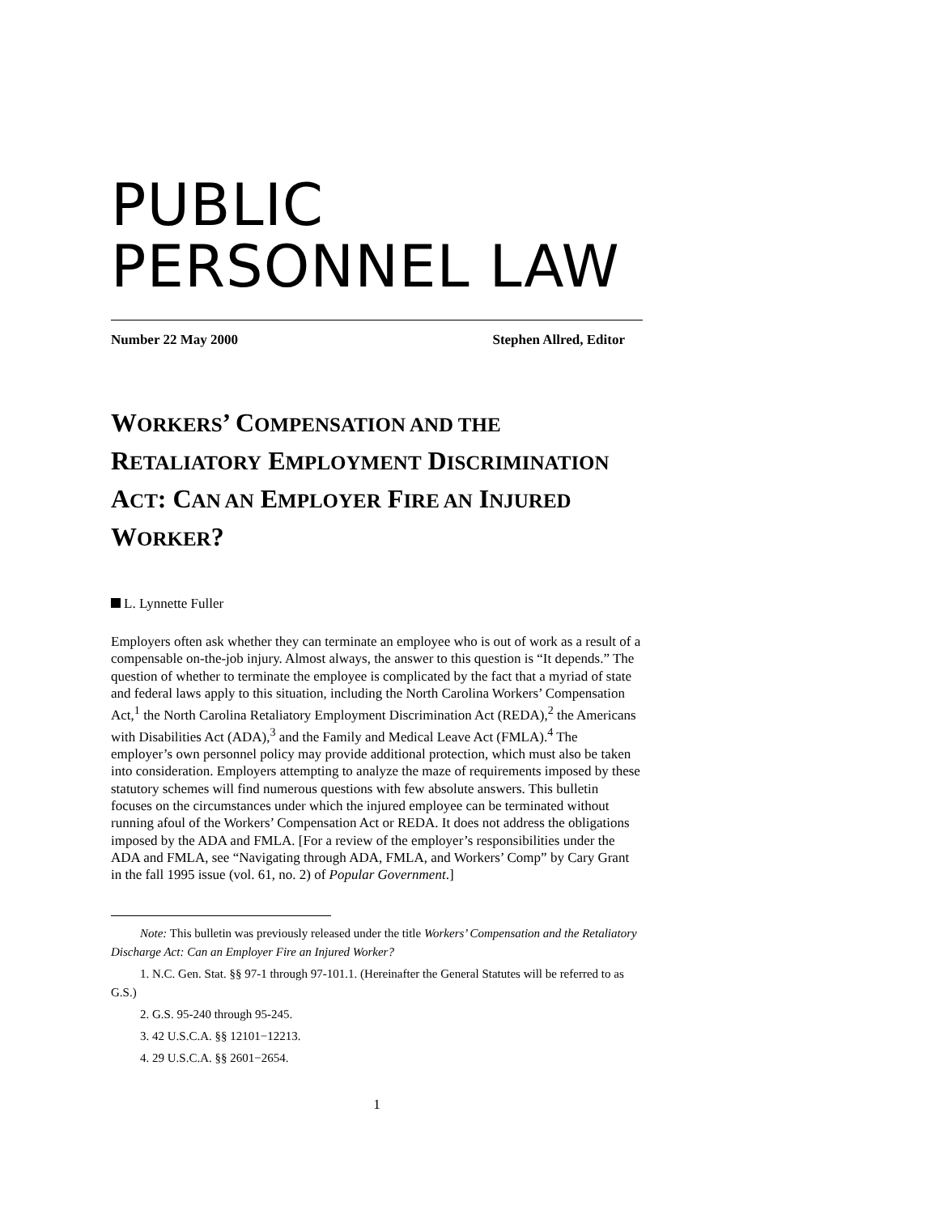PUBLIC
PERSONNEL LAW
Number 22 May 2000 Stephen Allred, Editor
WORKERS’ COMPENSATION AND THE RETALIATORY EMPLOYMENT DISCRIMINATION ACT: CAN AN EMPLOYER FIRE AN INJURED WORKER?
L. Lynnette Fuller
Employers often ask whether they can terminate an employee who is out of work as a result of a compensable on-the-job injury. Almost always, the answer to this question is “It depends.” The question of whether to terminate the employee is complicated by the fact that a myriad of state and federal laws apply to this situation, including the North Carolina Workers’ Compensation Act,<sup>1</sup> the North Carolina Retaliatory Employment Discrimination Act (REDA),<sup>2</sup> the Americans with Disabilities Act (ADA),<sup>3</sup> and the Family and Medical Leave Act (FMLA).<sup>4</sup> The employer’s own personnel policy may provide additional protection, which must also be taken into consideration. Employers attempting to analyze the maze of requirements imposed by these statutory schemes will find numerous questions with few absolute answers. This bulletin focuses on the circumstances under which the injured employee can be terminated without running afoul of the Workers’ Compensation Act or REDA. It does not address the obligations imposed by the ADA and FMLA. [For a review of the employer’s responsibilities under the ADA and FMLA, see “Navigating through ADA, FMLA, and Workers’ Comp” by Cary Grant in the fall 1995 issue (vol. 61, no. 2) of Popular Government.]
Note: This bulletin was previously released under the title Workers’ Compensation and the Retaliatory Discharge Act: Can an Employer Fire an Injured Worker?
1. N.C. Gen. Stat. §§ 97-1 through 97-101.1. (Hereinafter the General Statutes will be referred to as G.S.)
2. G.S. 95-240 through 95-245.
3. 42 U.S.C.A. §§ 12101−12213.
4. 29 U.S.C.A. §§ 2601−2654.
1